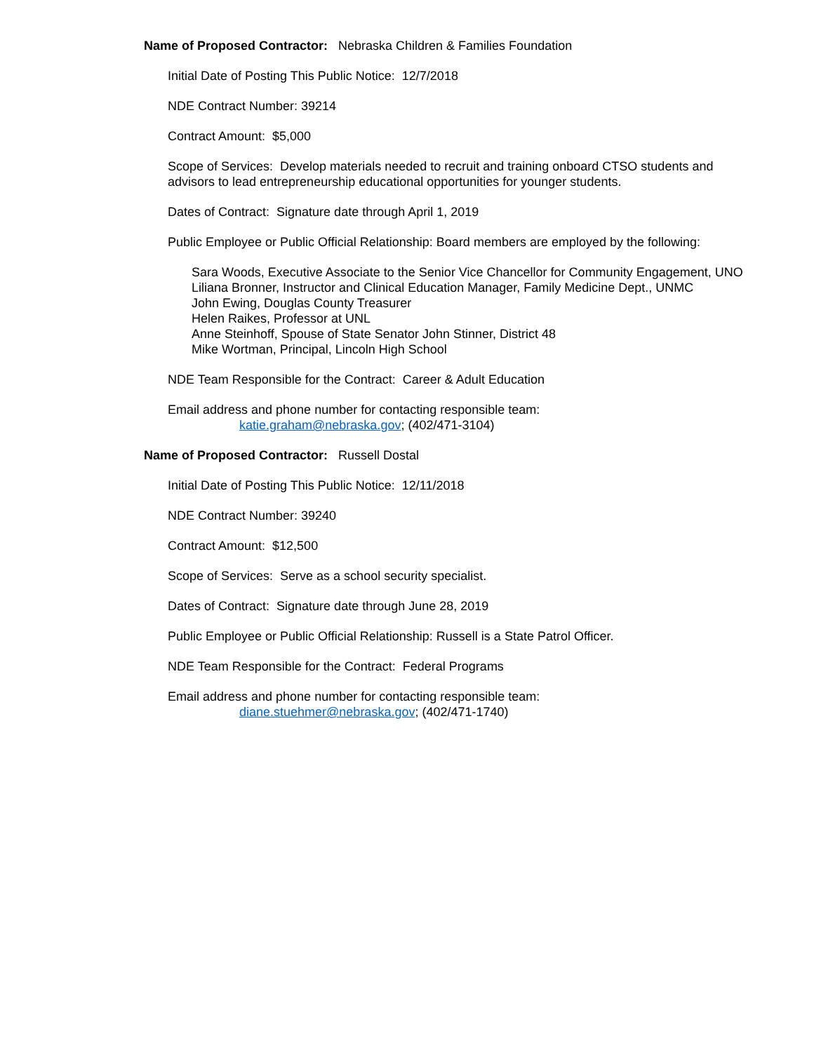Name of Proposed Contractor: Nebraska Children & Families Foundation
Initial Date of Posting This Public Notice: 12/7/2018
NDE Contract Number: 39214
Contract Amount: $5,000
Scope of Services: Develop materials needed to recruit and training onboard CTSO students and advisors to lead entrepreneurship educational opportunities for younger students.
Dates of Contract: Signature date through April 1, 2019
Public Employee or Public Official Relationship: Board members are employed by the following:
Sara Woods, Executive Associate to the Senior Vice Chancellor for Community Engagement, UNO
Liliana Bronner, Instructor and Clinical Education Manager, Family Medicine Dept., UNMC
John Ewing, Douglas County Treasurer
Helen Raikes, Professor at UNL
Anne Steinhoff, Spouse of State Senator John Stinner, District 48
Mike Wortman, Principal, Lincoln High School
NDE Team Responsible for the Contract: Career & Adult Education
Email address and phone number for contacting responsible team:
katie.graham@nebraska.gov; (402/471-3104)
Name of Proposed Contractor: Russell Dostal
Initial Date of Posting This Public Notice: 12/11/2018
NDE Contract Number: 39240
Contract Amount: $12,500
Scope of Services: Serve as a school security specialist.
Dates of Contract: Signature date through June 28, 2019
Public Employee or Public Official Relationship: Russell is a State Patrol Officer.
NDE Team Responsible for the Contract: Federal Programs
Email address and phone number for contacting responsible team:
diane.stuehmer@nebraska.gov; (402/471-1740)